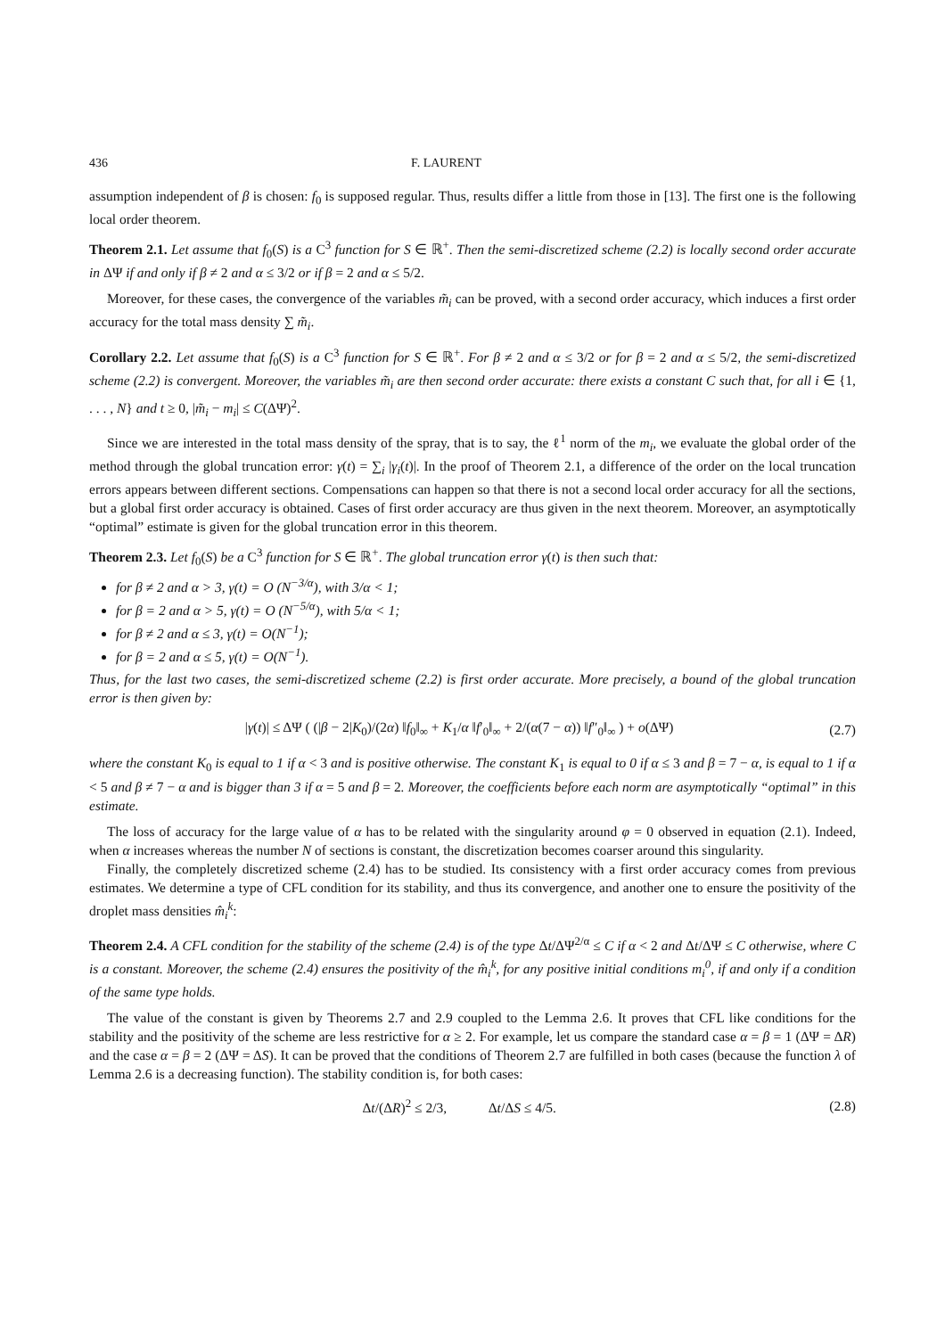436 F. LAURENT
assumption independent of β is chosen: f<sub>0</sub> is supposed regular. Thus, results differ a little from those in [13]. The first one is the following local order theorem.
Theorem 2.1. Let assume that f<sub>0</sub>(S) is a C<sup>3</sup> function for S ∈ ℝ<sup>+</sup>. Then the semi-discretized scheme (2.2) is locally second order accurate in ΔΨ if and only if β ≠ 2 and α ≤ 3/2 or if β = 2 and α ≤ 5/2.
Moreover, for these cases, the convergence of the variables m̃<sub>i</sub> can be proved, with a second order accuracy, which induces a first order accuracy for the total mass density ∑ m̃<sub>i</sub>.
Corollary 2.2. Let assume that f<sub>0</sub>(S) is a C<sup>3</sup> function for S ∈ ℝ<sup>+</sup>. For β ≠ 2 and α ≤ 3/2 or for β = 2 and α ≤ 5/2, the semi-discretized scheme (2.2) is convergent. Moreover, the variables m̃<sub>i</sub> are then second order accurate: there exists a constant C such that, for all i ∈ {1, . . . , N} and t ≥ 0, |m̃<sub>i</sub> − m<sub>i</sub>| ≤ C(ΔΨ)<sup>2</sup>.
Since we are interested in the total mass density of the spray, that is to say, the ℓ<sup>1</sup> norm of the m<sub>i</sub>, we evaluate the global order of the method through the global truncation error: γ(t) = ∑<sub>i</sub> |γ<sub>i</sub>(t)|. In the proof of Theorem 2.1, a difference of the order on the local truncation errors appears between different sections. Compensations can happen so that there is not a second local order accuracy for all the sections, but a global first order accuracy is obtained. Cases of first order accuracy are thus given in the next theorem. Moreover, an asymptotically “optimal” estimate is given for the global truncation error in this theorem.
Theorem 2.3. Let f<sub>0</sub>(S) be a C<sup>3</sup> function for S ∈ ℝ<sup>+</sup>. The global truncation error γ(t) is then such that:
for β ≠ 2 and α > 3, γ(t) = O (N<sup>−3/α</sup>), with 3/α < 1;
for β = 2 and α > 5, γ(t) = O (N<sup>−5/α</sup>), with 5/α < 1;
for β ≠ 2 and α ≤ 3, γ(t) = O(N<sup>−1</sup>);
for β = 2 and α ≤ 5, γ(t) = O(N<sup>−1</sup>).
Thus, for the last two cases, the semi-discretized scheme (2.2) is first order accurate. More precisely, a bound of the global truncation error is then given by:
|γ(t)| ≤ ΔΨ ( (|β − 2|K<sub>0</sub>)/(2α) ‖f<sub>0</sub>‖<sub>∞</sub> + K<sub>1</sub>/α ‖f′<sub>0</sub>‖<sub>∞</sub> + 2/(α(7 − α)) ‖f″<sub>0</sub>‖<sub>∞</sub> ) + o(ΔΨ) (2.7)
where the constant K<sub>0</sub> is equal to 1 if α < 3 and is positive otherwise. The constant K<sub>1</sub> is equal to 0 if α ≤ 3 and β = 7 − α, is equal to 1 if α < 5 and β ≠ 7 − α and is bigger than 3 if α = 5 and β = 2. Moreover, the coefficients before each norm are asymptotically “optimal” in this estimate.
The loss of accuracy for the large value of α has to be related with the singularity around φ = 0 observed in equation (2.1). Indeed, when α increases whereas the number N of sections is constant, the discretization becomes coarser around this singularity.
Finally, the completely discretized scheme (2.4) has to be studied. Its consistency with a first order accuracy comes from previous estimates. We determine a type of CFL condition for its stability, and thus its convergence, and another one to ensure the positivity of the droplet mass densities m̂<sub>i</sub><sup>k</sup>:
Theorem 2.4. A CFL condition for the stability of the scheme (2.4) is of the type Δt/ΔΨ<sup>2/α</sup> ≤ C if α < 2 and Δt/ΔΨ ≤ C otherwise, where C is a constant. Moreover, the scheme (2.4) ensures the positivity of the m̂<sub>i</sub><sup>k</sup>, for any positive initial conditions m<sub>i</sub><sup>0</sup>, if and only if a condition of the same type holds.
The value of the constant is given by Theorems 2.7 and 2.9 coupled to the Lemma 2.6. It proves that CFL like conditions for the stability and the positivity of the scheme are less restrictive for α ≥ 2. For example, let us compare the standard case α = β = 1 (ΔΨ = ΔR) and the case α = β = 2 (ΔΨ = ΔS). It can be proved that the conditions of Theorem 2.7 are fulfilled in both cases (because the function λ of Lemma 2.6 is a decreasing function). The stability condition is, for both cases:
Δt/(ΔR)<sup>2</sup> ≤ 2/3, Δt/ΔS ≤ 4/5. (2.8)